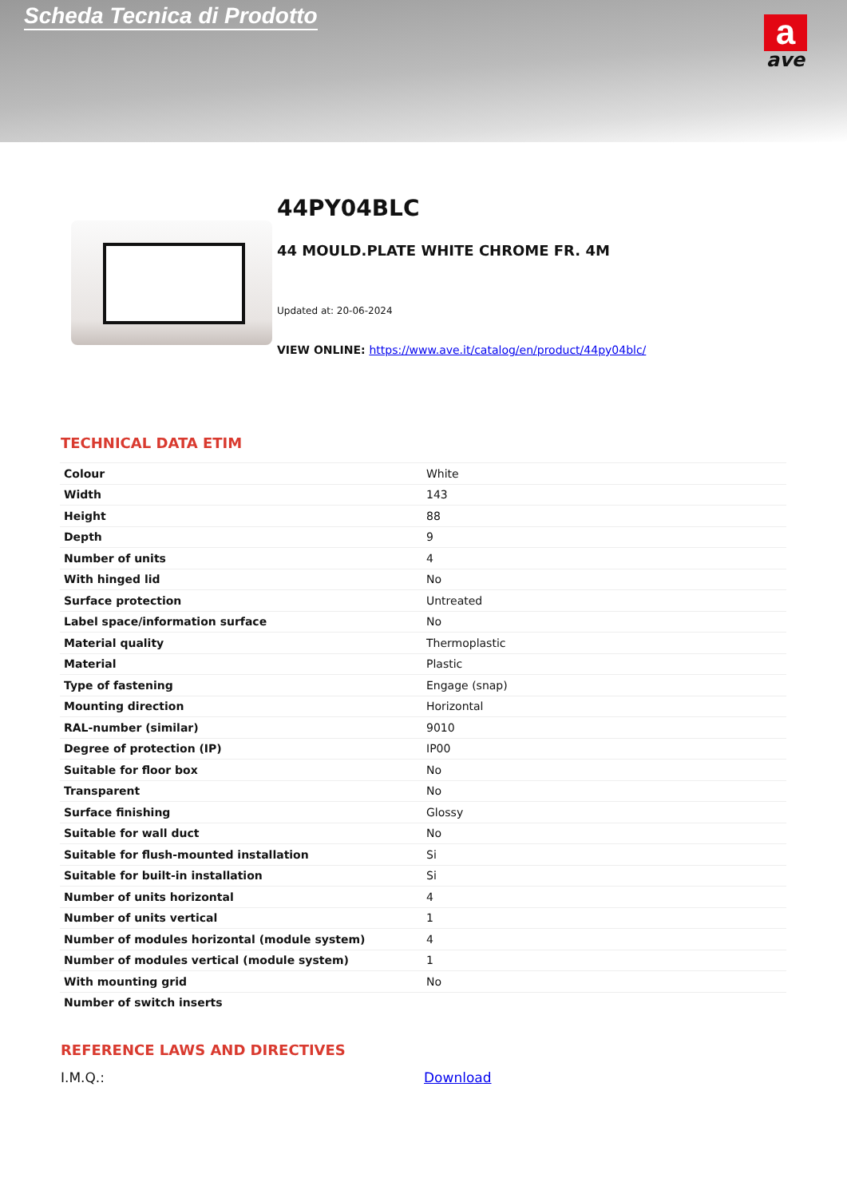Scheda Tecnica di Prodotto
a
ave
44PY04BLC
44 MOULD.PLATE WHITE CHROME FR. 4M
Updated at: 20-06-2024
VIEW ONLINE: https://www.ave.it/catalog/en/product/44py04blc/
TECHNICAL DATA ETIM
| Colour | White |
| Width | 143 |
| Height | 88 |
| Depth | 9 |
| Number of units | 4 |
| With hinged lid | No |
| Surface protection | Untreated |
| Label space/information surface | No |
| Material quality | Thermoplastic |
| Material | Plastic |
| Type of fastening | Engage (snap) |
| Mounting direction | Horizontal |
| RAL-number (similar) | 9010 |
| Degree of protection (IP) | IP00 |
| Suitable for floor box | No |
| Transparent | No |
| Surface finishing | Glossy |
| Suitable for wall duct | No |
| Suitable for flush-mounted installation | Si |
| Suitable for built-in installation | Si |
| Number of units horizontal | 4 |
| Number of units vertical | 1 |
| Number of modules horizontal (module system) | 4 |
| Number of modules vertical (module system) | 1 |
| With mounting grid | No |
| Number of switch inserts | |
REFERENCE LAWS AND DIRECTIVES
I.M.Q.: Download